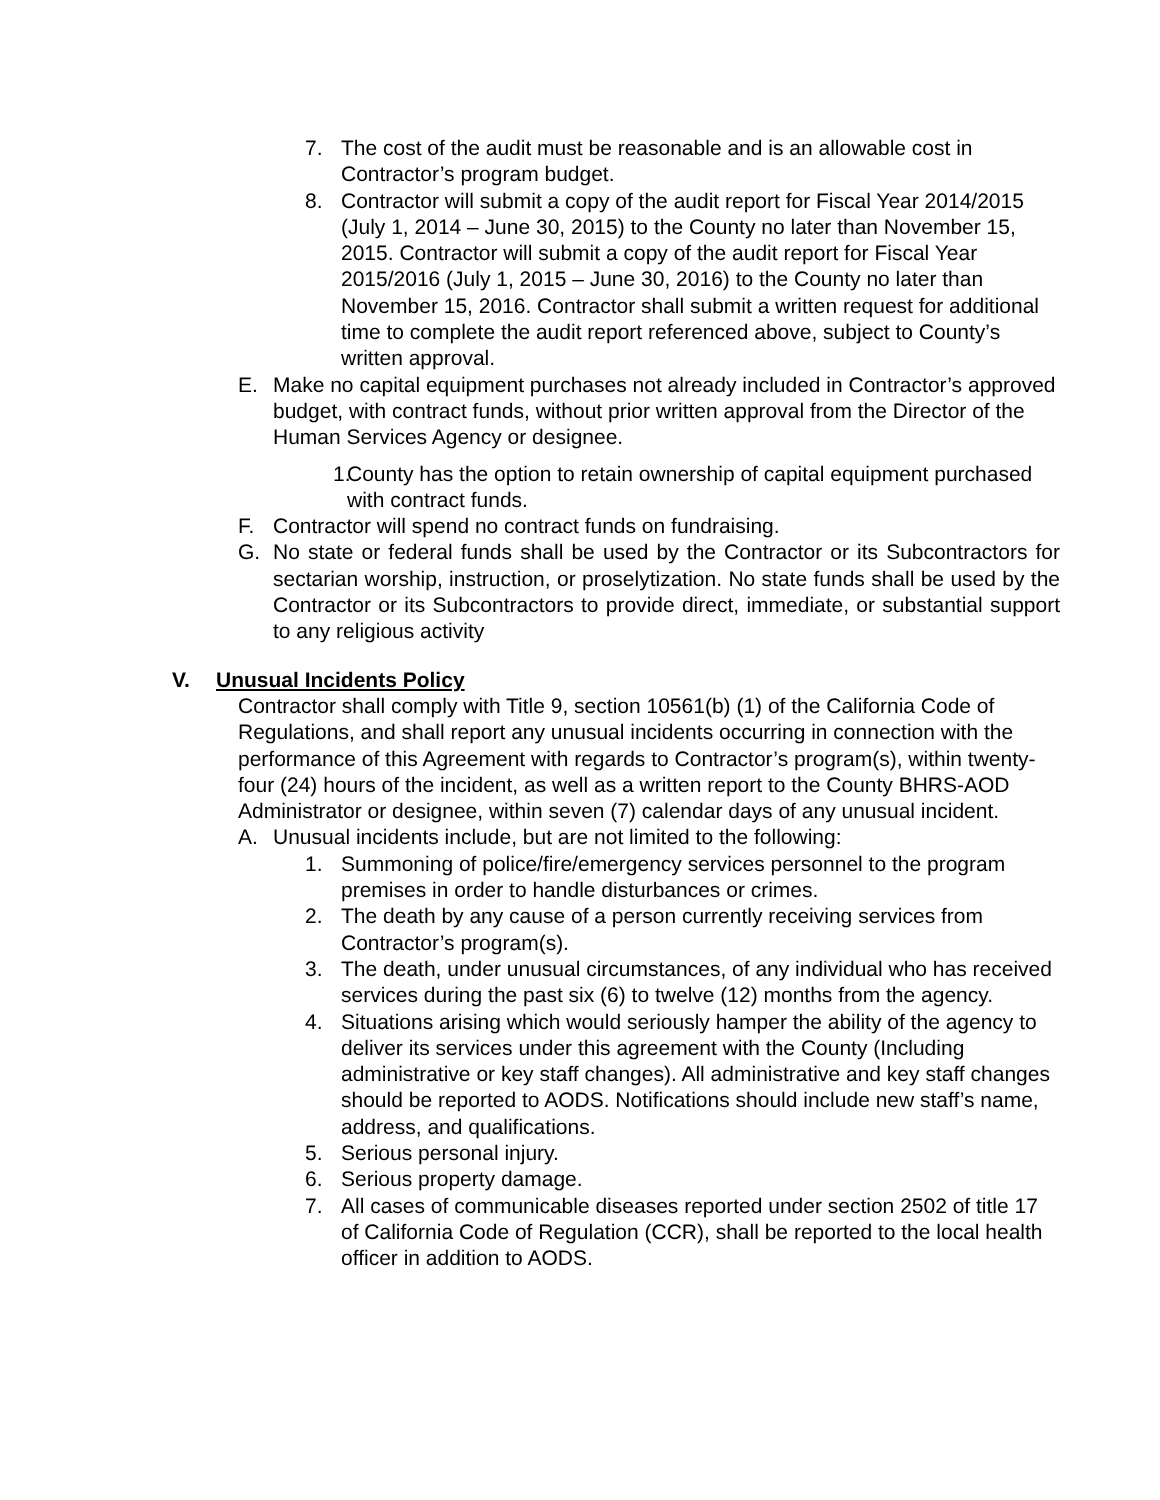7. The cost of the audit must be reasonable and is an allowable cost in Contractor’s program budget.
8. Contractor will submit a copy of the audit report for Fiscal Year 2014/2015 (July 1, 2014 – June 30, 2015) to the County no later than November 15, 2015. Contractor will submit a copy of the audit report for Fiscal Year 2015/2016 (July 1, 2015 – June 30, 2016) to the County no later than November 15, 2016. Contractor shall submit a written request for additional time to complete the audit report referenced above, subject to County’s written approval.
E. Make no capital equipment purchases not already included in Contractor’s approved budget, with contract funds, without prior written approval from the Director of the Human Services Agency or designee.
1. County has the option to retain ownership of capital equipment purchased with contract funds.
F. Contractor will spend no contract funds on fundraising.
G. No state or federal funds shall be used by the Contractor or its Subcontractors for sectarian worship, instruction, or proselytization. No state funds shall be used by the Contractor or its Subcontractors to provide direct, immediate, or substantial support to any religious activity
V. Unusual Incidents Policy
Contractor shall comply with Title 9, section 10561(b) (1) of the California Code of Regulations, and shall report any unusual incidents occurring in connection with the performance of this Agreement with regards to Contractor’s program(s), within twenty-four (24) hours of the incident, as well as a written report to the County BHRS-AOD Administrator or designee, within seven (7) calendar days of any unusual incident.
A. Unusual incidents include, but are not limited to the following:
1. Summoning of police/fire/emergency services personnel to the program premises in order to handle disturbances or crimes.
2. The death by any cause of a person currently receiving services from Contractor’s program(s).
3. The death, under unusual circumstances, of any individual who has received services during the past six (6) to twelve (12) months from the agency.
4. Situations arising which would seriously hamper the ability of the agency to deliver its services under this agreement with the County (Including administrative or key staff changes). All administrative and key staff changes should be reported to AODS. Notifications should include new staff’s name, address, and qualifications.
5. Serious personal injury.
6. Serious property damage.
7. All cases of communicable diseases reported under section 2502 of title 17 of California Code of Regulation (CCR), shall be reported to the local health officer in addition to AODS.